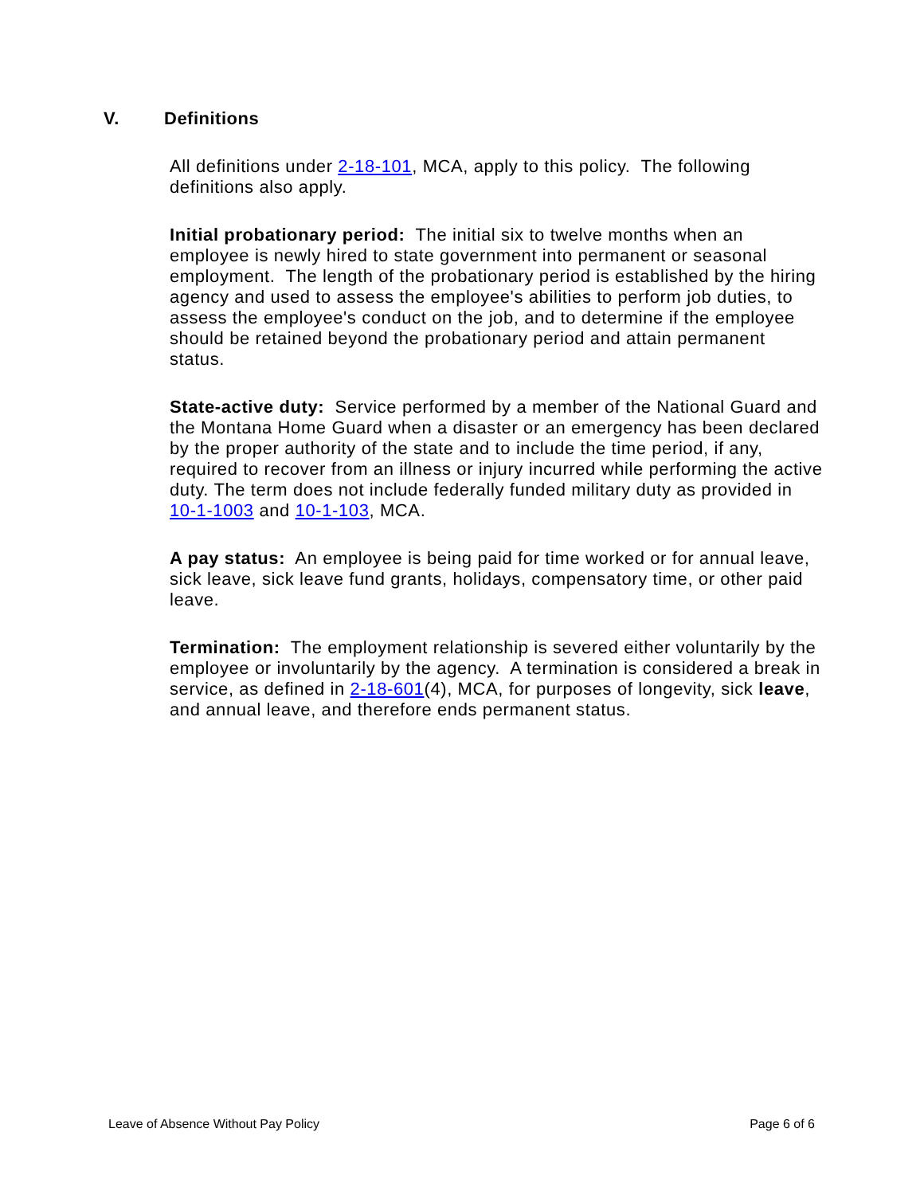V. Definitions
All definitions under 2-18-101, MCA, apply to this policy. The following definitions also apply.
Initial probationary period: The initial six to twelve months when an employee is newly hired to state government into permanent or seasonal employment. The length of the probationary period is established by the hiring agency and used to assess the employee's abilities to perform job duties, to assess the employee's conduct on the job, and to determine if the employee should be retained beyond the probationary period and attain permanent status.
State-active duty: Service performed by a member of the National Guard and the Montana Home Guard when a disaster or an emergency has been declared by the proper authority of the state and to include the time period, if any, required to recover from an illness or injury incurred while performing the active duty. The term does not include federally funded military duty as provided in 10-1-1003 and 10-1-103, MCA.
A pay status: An employee is being paid for time worked or for annual leave, sick leave, sick leave fund grants, holidays, compensatory time, or other paid leave.
Termination: The employment relationship is severed either voluntarily by the employee or involuntarily by the agency. A termination is considered a break in service, as defined in 2-18-601(4), MCA, for purposes of longevity, sick leave, and annual leave, and therefore ends permanent status.
Leave of Absence Without Pay Policy Page 6 of 6